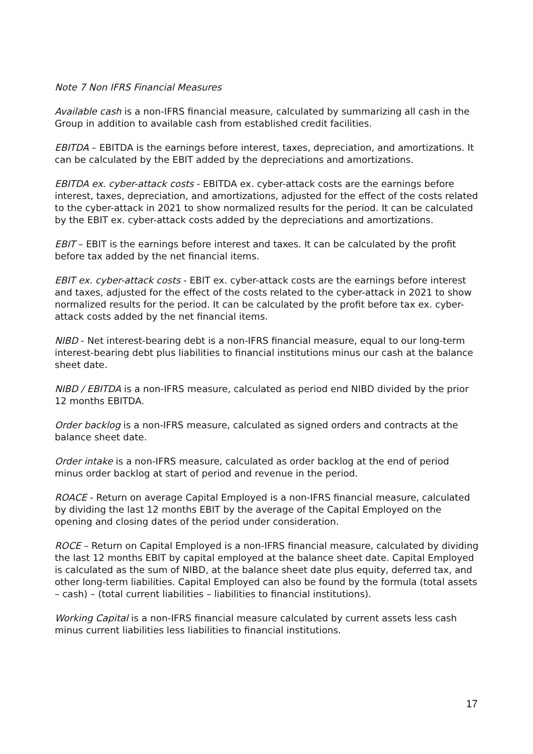Note 7 Non IFRS Financial Measures
Available cash is a non-IFRS financial measure, calculated by summarizing all cash in the Group in addition to available cash from established credit facilities.
EBITDA – EBITDA is the earnings before interest, taxes, depreciation, and amortizations. It can be calculated by the EBIT added by the depreciations and amortizations.
EBITDA ex. cyber-attack costs - EBITDA ex. cyber-attack costs are the earnings before interest, taxes, depreciation, and amortizations, adjusted for the effect of the costs related to the cyber-attack in 2021 to show normalized results for the period. It can be calculated by the EBIT ex. cyber-attack costs added by the depreciations and amortizations.
EBIT – EBIT is the earnings before interest and taxes. It can be calculated by the profit before tax added by the net financial items.
EBIT ex. cyber-attack costs - EBIT ex. cyber-attack costs are the earnings before interest and taxes, adjusted for the effect of the costs related to the cyber-attack in 2021 to show normalized results for the period. It can be calculated by the profit before tax ex. cyber-attack costs added by the net financial items.
NIBD - Net interest-bearing debt is a non-IFRS financial measure, equal to our long-term interest-bearing debt plus liabilities to financial institutions minus our cash at the balance sheet date.
NIBD / EBITDA is a non-IFRS measure, calculated as period end NIBD divided by the prior 12 months EBITDA.
Order backlog is a non-IFRS measure, calculated as signed orders and contracts at the balance sheet date.
Order intake is a non-IFRS measure, calculated as order backlog at the end of period minus order backlog at start of period and revenue in the period.
ROACE - Return on average Capital Employed is a non-IFRS financial measure, calculated by dividing the last 12 months EBIT by the average of the Capital Employed on the opening and closing dates of the period under consideration.
ROCE – Return on Capital Employed is a non-IFRS financial measure, calculated by dividing the last 12 months EBIT by capital employed at the balance sheet date. Capital Employed is calculated as the sum of NIBD, at the balance sheet date plus equity, deferred tax, and other long-term liabilities. Capital Employed can also be found by the formula (total assets – cash) – (total current liabilities – liabilities to financial institutions).
Working Capital is a non-IFRS financial measure calculated by current assets less cash minus current liabilities less liabilities to financial institutions.
17